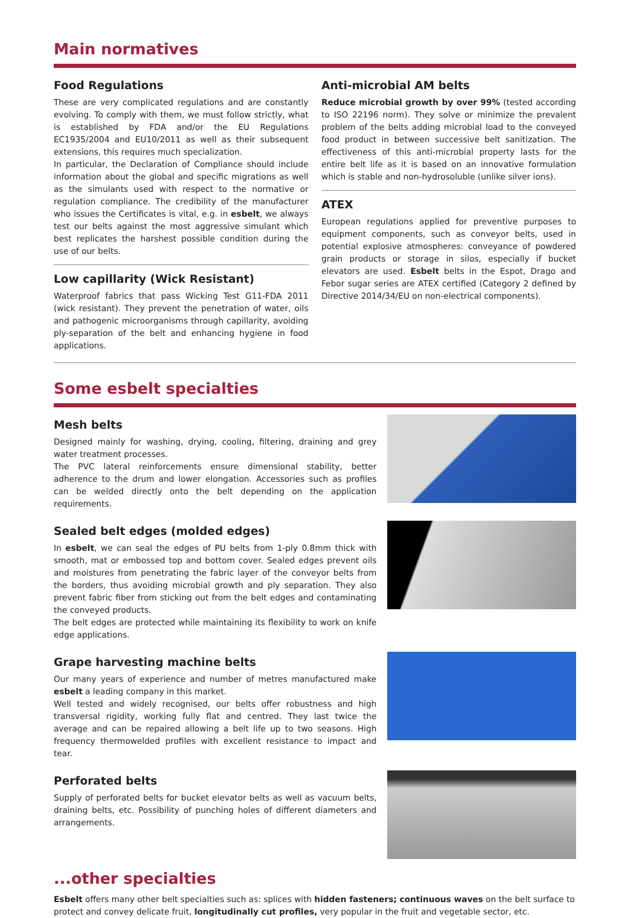Main normatives
Food Regulations
These are very complicated regulations and are constantly evolving. To comply with them, we must follow strictly, what is established by FDA and/or the EU Regulations EC1935/2004 and EU10/2011 as well as their subsequent extensions, this requires much specialization.
In particular, the Declaration of Compliance should include information about the global and specific migrations as well as the simulants used with respect to the normative or regulation compliance. The credibility of the manufacturer who issues the Certificates is vital, e.g. in esbelt, we always test our belts against the most aggressive simulant which best replicates the harshest possible condition during the use of our belts.
Low capillarity (Wick Resistant)
Waterproof fabrics that pass Wicking Test G11-FDA 2011 (wick resistant). They prevent the penetration of water, oils and pathogenic microorganisms through capillarity, avoiding ply-separation of the belt and enhancing hygiene in food applications.
Anti-microbial AM belts
Reduce microbial growth by over 99% (tested according to ISO 22196 norm). They solve or minimize the prevalent problem of the belts adding microbial load to the conveyed food product in between successive belt sanitization. The effectiveness of this anti-microbial property lasts for the entire belt life as it is based on an innovative formulation which is stable and non-hydrosoluble (unlike silver ions).
ATEX
European regulations applied for preventive purposes to equipment components, such as conveyor belts, used in potential explosive atmospheres: conveyance of powdered grain products or storage in silos, especially if bucket elevators are used. Esbelt belts in the Espot, Drago and Febor sugar series are ATEX certified (Category 2 defined by Directive 2014/34/EU on non-electrical components).
Some esbelt specialties
Mesh belts
Designed mainly for washing, drying, cooling, filtering, draining and grey water treatment processes.
The PVC lateral reinforcements ensure dimensional stability, better adherence to the drum and lower elongation. Accessories such as profiles can be welded directly onto the belt depending on the application requirements.
Sealed belt edges (molded edges)
In esbelt, we can seal the edges of PU belts from 1-ply 0.8mm thick with smooth, mat or embossed top and bottom cover. Sealed edges prevent oils and moistures from penetrating the fabric layer of the conveyor belts from the borders, thus avoiding microbial growth and ply separation. They also prevent fabric fiber from sticking out from the belt edges and contaminating the conveyed products.
The belt edges are protected while maintaining its flexibility to work on knife edge applications.
Grape harvesting machine belts
Our many years of experience and number of metres manufactured make esbelt a leading company in this market.
Well tested and widely recognised, our belts offer robustness and high transversal rigidity, working fully flat and centred. They last twice the average and can be repaired allowing a belt life up to two seasons. High frequency thermowelded profiles with excellent resistance to impact and tear.
Perforated belts
Supply of perforated belts for bucket elevator belts as well as vacuum belts, draining belts, etc. Possibility of punching holes of different diameters and arrangements.
...other specialties
Esbelt offers many other belt specialties such as: splices with hidden fasteners; continuous waves on the belt surface to protect and convey delicate fruit, longitudinally cut profiles, very popular in the fruit and vegetable sector, etc.